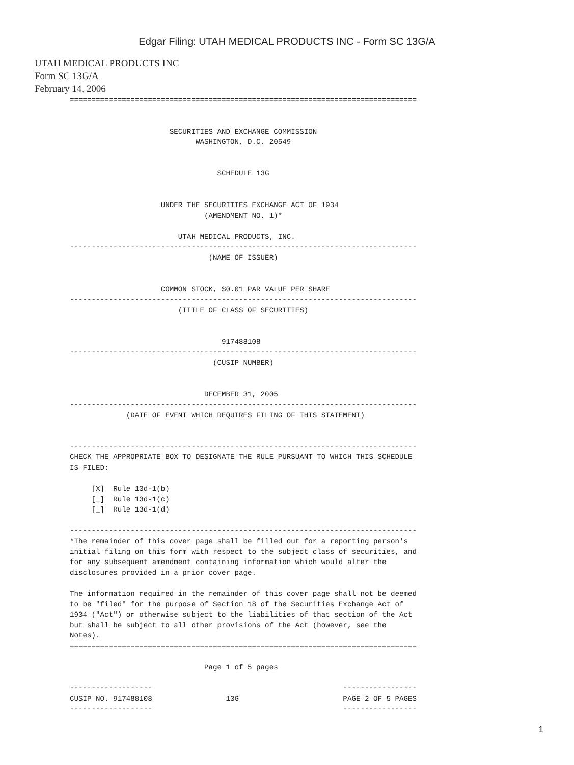Edgar Filing: UTAH MEDICAL PRODUCTS INC - Form SC 13G/A
UTAH MEDICAL PRODUCTS INC
Form SC 13G/A
February 14, 2006
================================================================================


                       SECURITIES AND EXCHANGE COMMISSION
                             WASHINGTON, D.C. 20549


                                  SCHEDULE 13G


                     UNDER THE SECURITIES EXCHANGE ACT OF 1934
                               (AMENDMENT NO. 1)*

                         UTAH MEDICAL PRODUCTS, INC.
--------------------------------------------------------------------------------
                                (NAME OF ISSUER)


                     COMMON STOCK, $0.01 PAR VALUE PER SHARE
--------------------------------------------------------------------------------
                         (TITLE OF CLASS OF SECURITIES)


                                   917488108
--------------------------------------------------------------------------------
                                 (CUSIP NUMBER)


                               DECEMBER 31, 2005
--------------------------------------------------------------------------------
             (DATE OF EVENT WHICH REQUIRES FILING OF THIS STATEMENT)


--------------------------------------------------------------------------------
CHECK THE APPROPRIATE BOX TO DESIGNATE THE RULE PURSUANT TO WHICH THIS SCHEDULE
IS FILED:

     [X]  Rule 13d-1(b)
     [_]  Rule 13d-1(c)
     [_]  Rule 13d-1(d)

--------------------------------------------------------------------------------
*The remainder of this cover page shall be filled out for a reporting person's
initial filing on this form with respect to the subject class of securities, and
for any subsequent amendment containing information which would alter the
disclosures provided in a prior cover page.

The information required in the remainder of this cover page shall not be deemed
to be "filed" for the purpose of Section 18 of the Securities Exchange Act of
1934 ("Act") or otherwise subject to the liabilities of that section of the Act
but shall be subject to all other provisions of the Act (however, see the
Notes).
================================================================================

                               Page 1 of 5 pages

-------------------                                            -----------------
CUSIP NO. 917488108                 13G                        PAGE 2 OF 5 PAGES
-------------------                                            -----------------
1